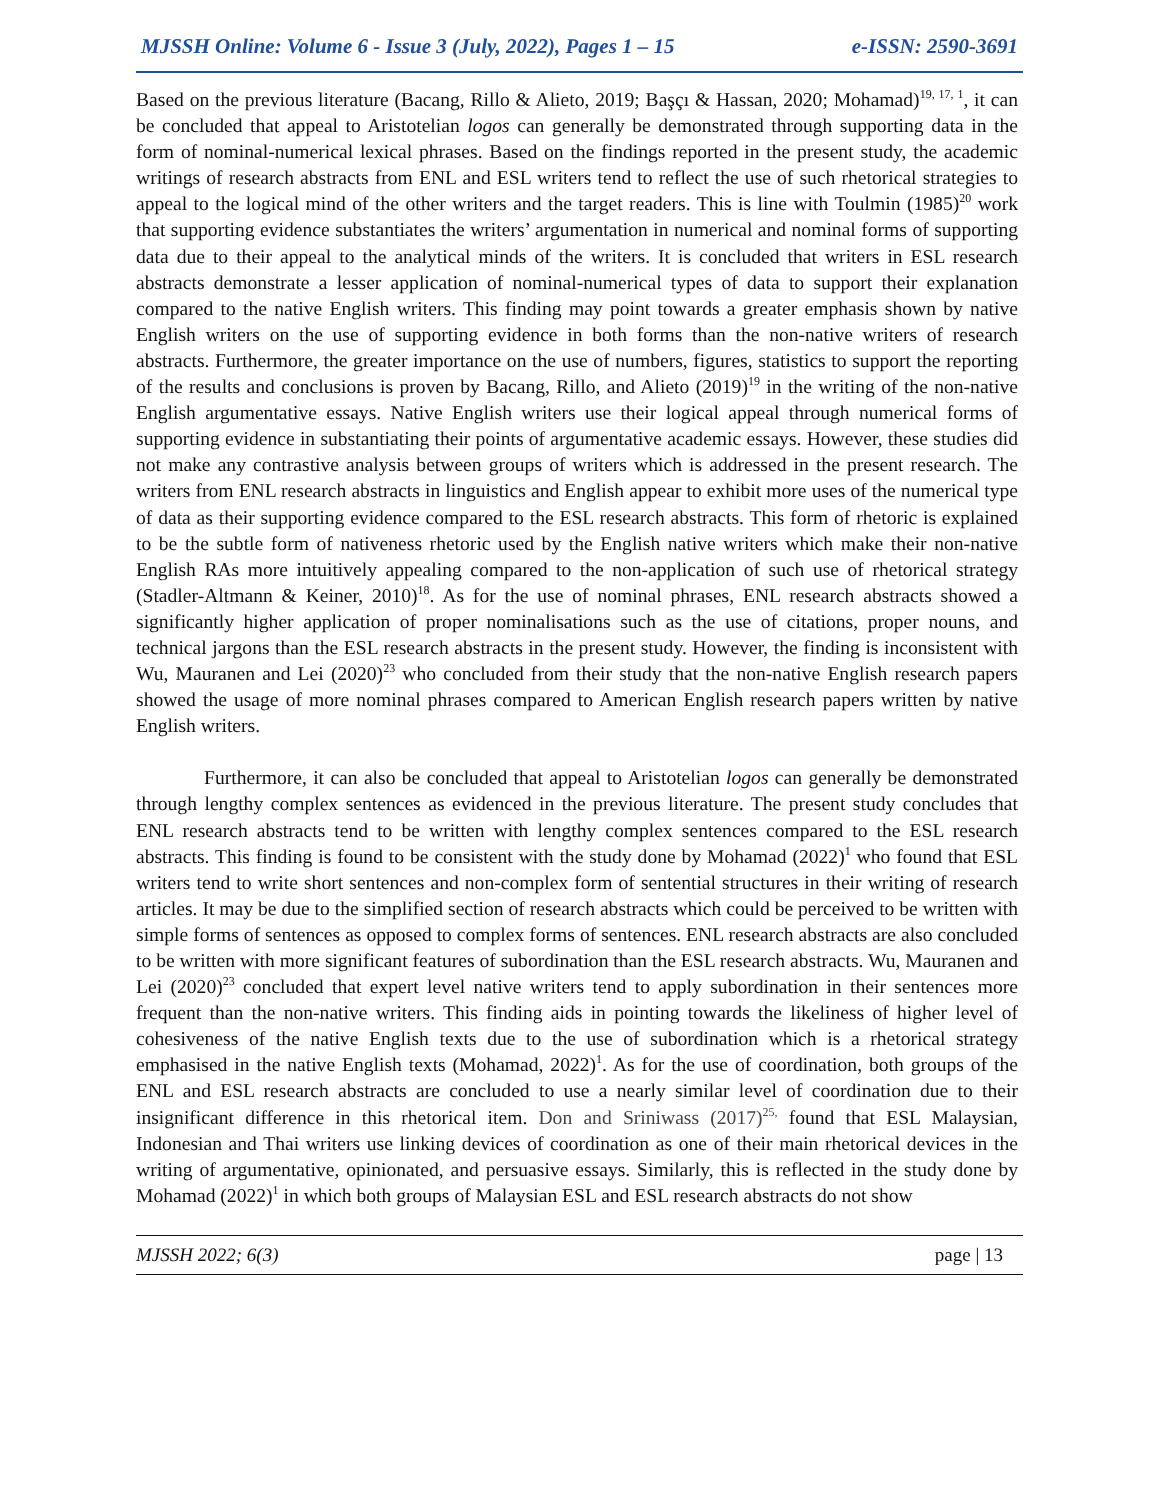MJSSH Online: Volume 6 - Issue 3 (July, 2022), Pages 1 – 15 e-ISSN: 2590-3691
Based on the previous literature (Bacang, Rillo & Alieto, 2019; Başçı & Hassan, 2020; Mohamad)<sup>19, 17, 1</sup>, it can be concluded that appeal to Aristotelian logos can generally be demonstrated through supporting data in the form of nominal-numerical lexical phrases. Based on the findings reported in the present study, the academic writings of research abstracts from ENL and ESL writers tend to reflect the use of such rhetorical strategies to appeal to the logical mind of the other writers and the target readers. This is line with Toulmin (1985)<sup>20</sup> work that supporting evidence substantiates the writers’ argumentation in numerical and nominal forms of supporting data due to their appeal to the analytical minds of the writers. It is concluded that writers in ESL research abstracts demonstrate a lesser application of nominal-numerical types of data to support their explanation compared to the native English writers. This finding may point towards a greater emphasis shown by native English writers on the use of supporting evidence in both forms than the non-native writers of research abstracts. Furthermore, the greater importance on the use of numbers, figures, statistics to support the reporting of the results and conclusions is proven by Bacang, Rillo, and Alieto (2019)<sup>19</sup> in the writing of the non-native English argumentative essays. Native English writers use their logical appeal through numerical forms of supporting evidence in substantiating their points of argumentative academic essays. However, these studies did not make any contrastive analysis between groups of writers which is addressed in the present research. The writers from ENL research abstracts in linguistics and English appear to exhibit more uses of the numerical type of data as their supporting evidence compared to the ESL research abstracts. This form of rhetoric is explained to be the subtle form of nativeness rhetoric used by the English native writers which make their non-native English RAs more intuitively appealing compared to the non-application of such use of rhetorical strategy (Stadler-Altmann & Keiner, 2010)<sup>18</sup>. As for the use of nominal phrases, ENL research abstracts showed a significantly higher application of proper nominalisations such as the use of citations, proper nouns, and technical jargons than the ESL research abstracts in the present study. However, the finding is inconsistent with Wu, Mauranen and Lei (2020)<sup>23</sup> who concluded from their study that the non-native English research papers showed the usage of more nominal phrases compared to American English research papers written by native English writers.
Furthermore, it can also be concluded that appeal to Aristotelian logos can generally be demonstrated through lengthy complex sentences as evidenced in the previous literature. The present study concludes that ENL research abstracts tend to be written with lengthy complex sentences compared to the ESL research abstracts. This finding is found to be consistent with the study done by Mohamad (2022)<sup>1</sup> who found that ESL writers tend to write short sentences and non-complex form of sentential structures in their writing of research articles. It may be due to the simplified section of research abstracts which could be perceived to be written with simple forms of sentences as opposed to complex forms of sentences. ENL research abstracts are also concluded to be written with more significant features of subordination than the ESL research abstracts. Wu, Mauranen and Lei (2020)<sup>23</sup> concluded that expert level native writers tend to apply subordination in their sentences more frequent than the non-native writers. This finding aids in pointing towards the likeliness of higher level of cohesiveness of the native English texts due to the use of subordination which is a rhetorical strategy emphasised in the native English texts (Mohamad, 2022)<sup>1</sup>. As for the use of coordination, both groups of the ENL and ESL research abstracts are concluded to use a nearly similar level of coordination due to their insignificant difference in this rhetorical item. Don and Sriniwass (2017)<sup>25,</sup> found that ESL Malaysian, Indonesian and Thai writers use linking devices of coordination as one of their main rhetorical devices in the writing of argumentative, opinionated, and persuasive essays. Similarly, this is reflected in the study done by Mohamad (2022)<sup>1</sup> in which both groups of Malaysian ESL and ESL research abstracts do not show
MJSSH 2022; 6(3) page | 13